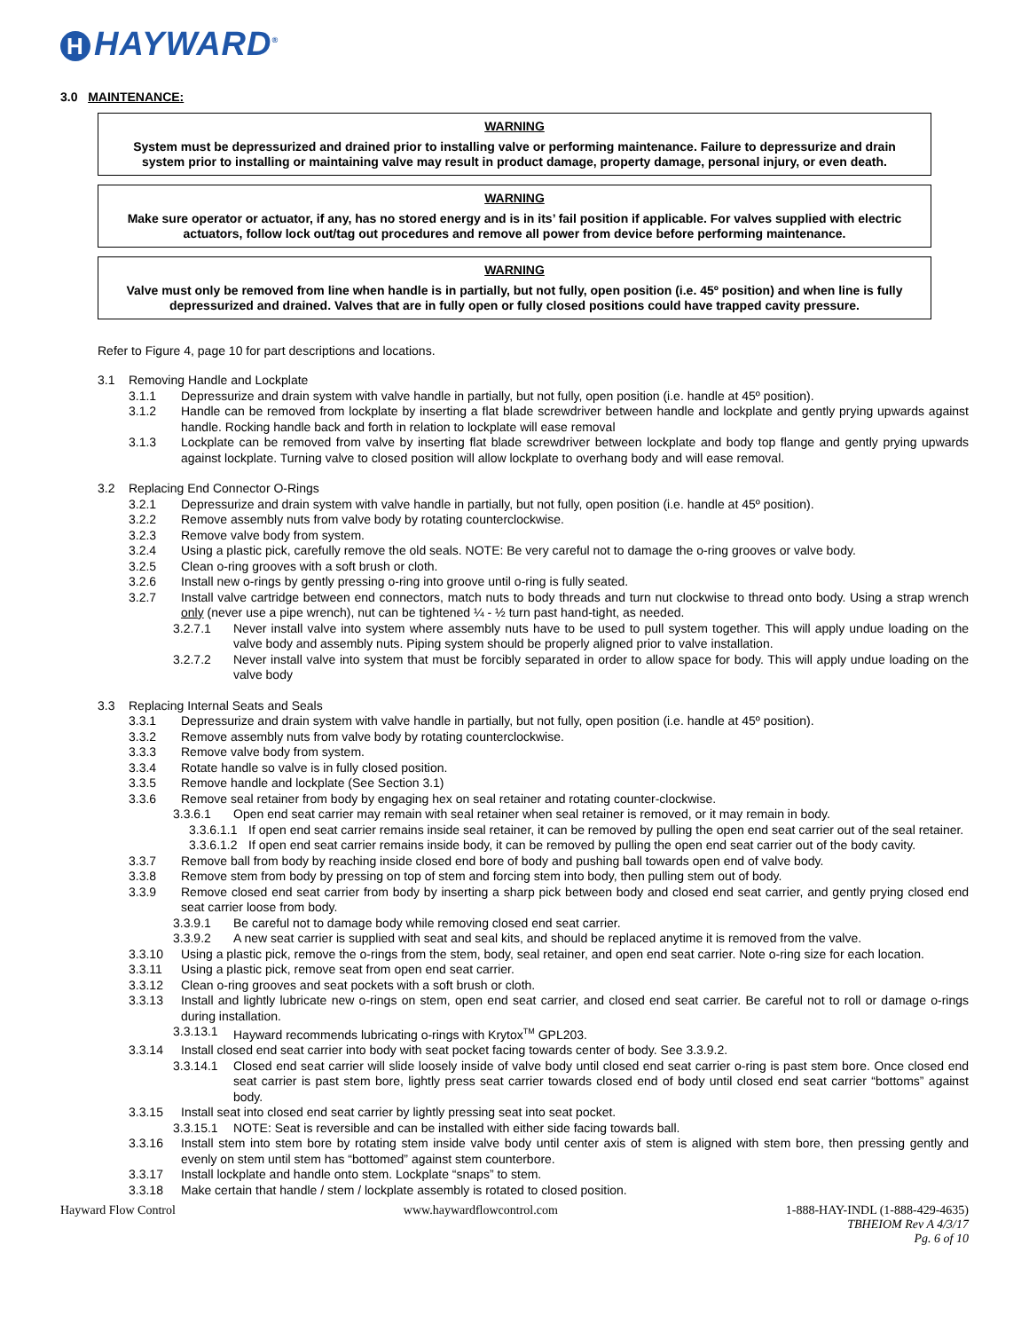H HAYWARD<sup>®</sup>
3.0 MAINTENANCE:
WARNING
System must be depressurized and drained prior to installing valve or performing maintenance. Failure to depressurize and drain system prior to installing or maintaining valve may result in product damage, property damage, personal injury, or even death.
WARNING
Make sure operator or actuator, if any, has no stored energy and is in its’ fail position if applicable. For valves supplied with electric actuators, follow lock out/tag out procedures and remove all power from device before performing maintenance.
WARNING
Valve must only be removed from line when handle is in partially, but not fully, open position (i.e. 45º position) and when line is fully depressurized and drained. Valves that are in fully open or fully closed positions could have trapped cavity pressure.
Refer to Figure 4, page 10 for part descriptions and locations.
3.1 Removing Handle and Lockplate
3.1.1 Depressurize and drain system with valve handle in partially, but not fully, open position (i.e. handle at 45º position).
3.1.2 Handle can be removed from lockplate by inserting a flat blade screwdriver between handle and lockplate and gently prying upwards against handle. Rocking handle back and forth in relation to lockplate will ease removal
3.1.3 Lockplate can be removed from valve by inserting flat blade screwdriver between lockplate and body top flange and gently prying upwards against lockplate. Turning valve to closed position will allow lockplate to overhang body and will ease removal.
3.2 Replacing End Connector O-Rings
3.2.1 Depressurize and drain system with valve handle in partially, but not fully, open position (i.e. handle at 45º position).
3.2.2 Remove assembly nuts from valve body by rotating counterclockwise.
3.2.3 Remove valve body from system.
3.2.4 Using a plastic pick, carefully remove the old seals. NOTE: Be very careful not to damage the o-ring grooves or valve body.
3.2.5 Clean o-ring grooves with a soft brush or cloth.
3.2.6 Install new o-rings by gently pressing o-ring into groove until o-ring is fully seated.
3.2.7 Install valve cartridge between end connectors, match nuts to body threads and turn nut clockwise to thread onto body. Using a strap wrench only (never use a pipe wrench), nut can be tightened ¼ - ½ turn past hand-tight, as needed.
3.2.7.1 Never install valve into system where assembly nuts have to be used to pull system together. This will apply undue loading on the valve body and assembly nuts. Piping system should be properly aligned prior to valve installation.
3.2.7.2 Never install valve into system that must be forcibly separated in order to allow space for body. This will apply undue loading on the valve body
3.3 Replacing Internal Seats and Seals
3.3.1 Depressurize and drain system with valve handle in partially, but not fully, open position (i.e. handle at 45º position).
3.3.2 Remove assembly nuts from valve body by rotating counterclockwise.
3.3.3 Remove valve body from system.
3.3.4 Rotate handle so valve is in fully closed position.
3.3.5 Remove handle and lockplate (See Section 3.1)
3.3.6 Remove seal retainer from body by engaging hex on seal retainer and rotating counter-clockwise.
3.3.6.1 Open end seat carrier may remain with seal retainer when seal retainer is removed, or it may remain in body.
3.3.6.1.1 If open end seat carrier remains inside seal retainer, it can be removed by pulling the open end seat carrier out of the seal retainer.
3.3.6.1.2 If open end seat carrier remains inside body, it can be removed by pulling the open end seat carrier out of the body cavity.
3.3.7 Remove ball from body by reaching inside closed end bore of body and pushing ball towards open end of valve body.
3.3.8 Remove stem from body by pressing on top of stem and forcing stem into body, then pulling stem out of body.
3.3.9 Remove closed end seat carrier from body by inserting a sharp pick between body and closed end seat carrier, and gently prying closed end seat carrier loose from body.
3.3.9.1 Be careful not to damage body while removing closed end seat carrier.
3.3.9.2 A new seat carrier is supplied with seat and seal kits, and should be replaced anytime it is removed from the valve.
3.3.10 Using a plastic pick, remove the o-rings from the stem, body, seal retainer, and open end seat carrier. Note o-ring size for each location.
3.3.11 Using a plastic pick, remove seat from open end seat carrier.
3.3.12 Clean o-ring grooves and seat pockets with a soft brush or cloth.
3.3.13 Install and lightly lubricate new o-rings on stem, open end seat carrier, and closed end seat carrier. Be careful not to roll or damage o-rings during installation.
3.3.13.1 Hayward recommends lubricating o-rings with Krytox<sup>TM</sup> GPL203.
3.3.14 Install closed end seat carrier into body with seat pocket facing towards center of body. See 3.3.9.2.
3.3.14.1 Closed end seat carrier will slide loosely inside of valve body until closed end seat carrier o-ring is past stem bore. Once closed end seat carrier is past stem bore, lightly press seat carrier towards closed end of body until closed end seat carrier “bottoms” against body.
3.3.15 Install seat into closed end seat carrier by lightly pressing seat into seat pocket.
3.3.15.1 NOTE: Seat is reversible and can be installed with either side facing towards ball.
3.3.16 Install stem into stem bore by rotating stem inside valve body until center axis of stem is aligned with stem bore, then pressing gently and evenly on stem until stem has “bottomed” against stem counterbore.
3.3.17 Install lockplate and handle onto stem. Lockplate “snaps” to stem.
3.3.18 Make certain that handle / stem / lockplate assembly is rotated to closed position.
Hayward Flow Control www.haywardflowcontrol.com 1-888-HAY-INDL (1-888-429-4635)
TBHEIOM Rev A 4/3/17
Pg. 6 of 10